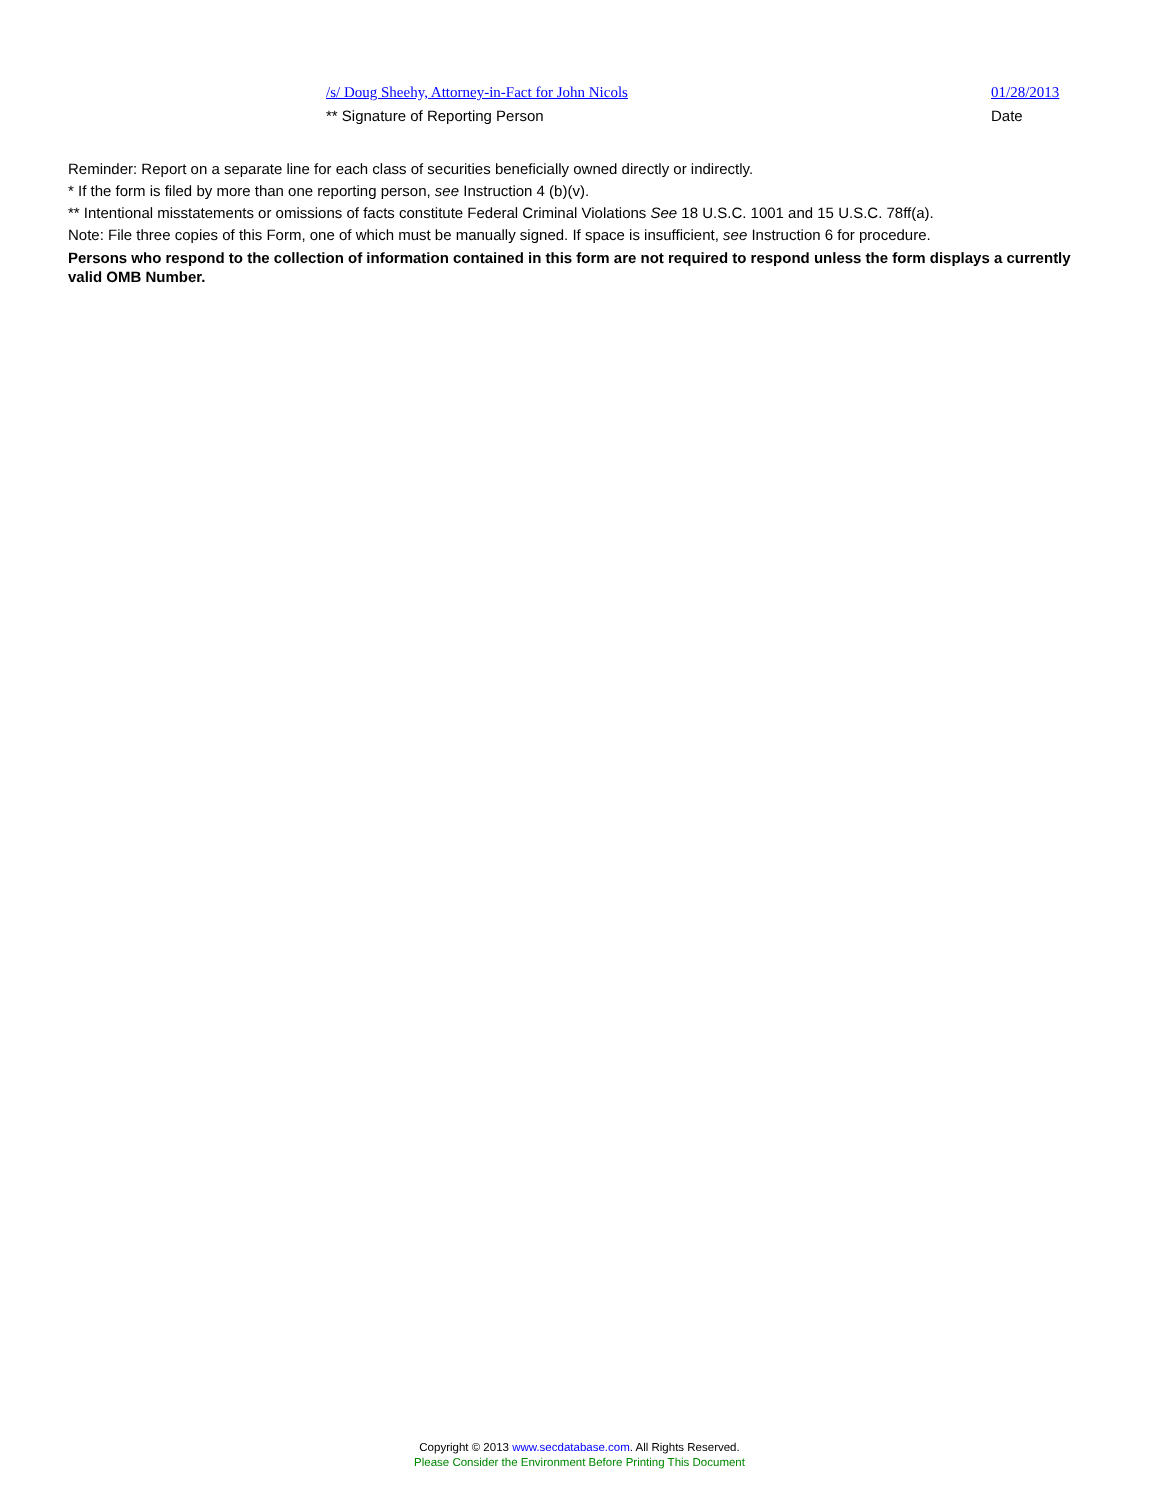/s/ Doug Sheehy, Attorney-in-Fact for John Nicols
** Signature of Reporting Person
01/28/2013
Date
Reminder: Report on a separate line for each class of securities beneficially owned directly or indirectly.
* If the form is filed by more than one reporting person, see Instruction 4 (b)(v).
** Intentional misstatements or omissions of facts constitute Federal Criminal Violations See 18 U.S.C. 1001 and 15 U.S.C. 78ff(a).
Note: File three copies of this Form, one of which must be manually signed. If space is insufficient, see Instruction 6 for procedure.
Persons who respond to the collection of information contained in this form are not required to respond unless the form displays a currently valid OMB Number.
Copyright © 2013 www.secdatabase.com. All Rights Reserved.
Please Consider the Environment Before Printing This Document